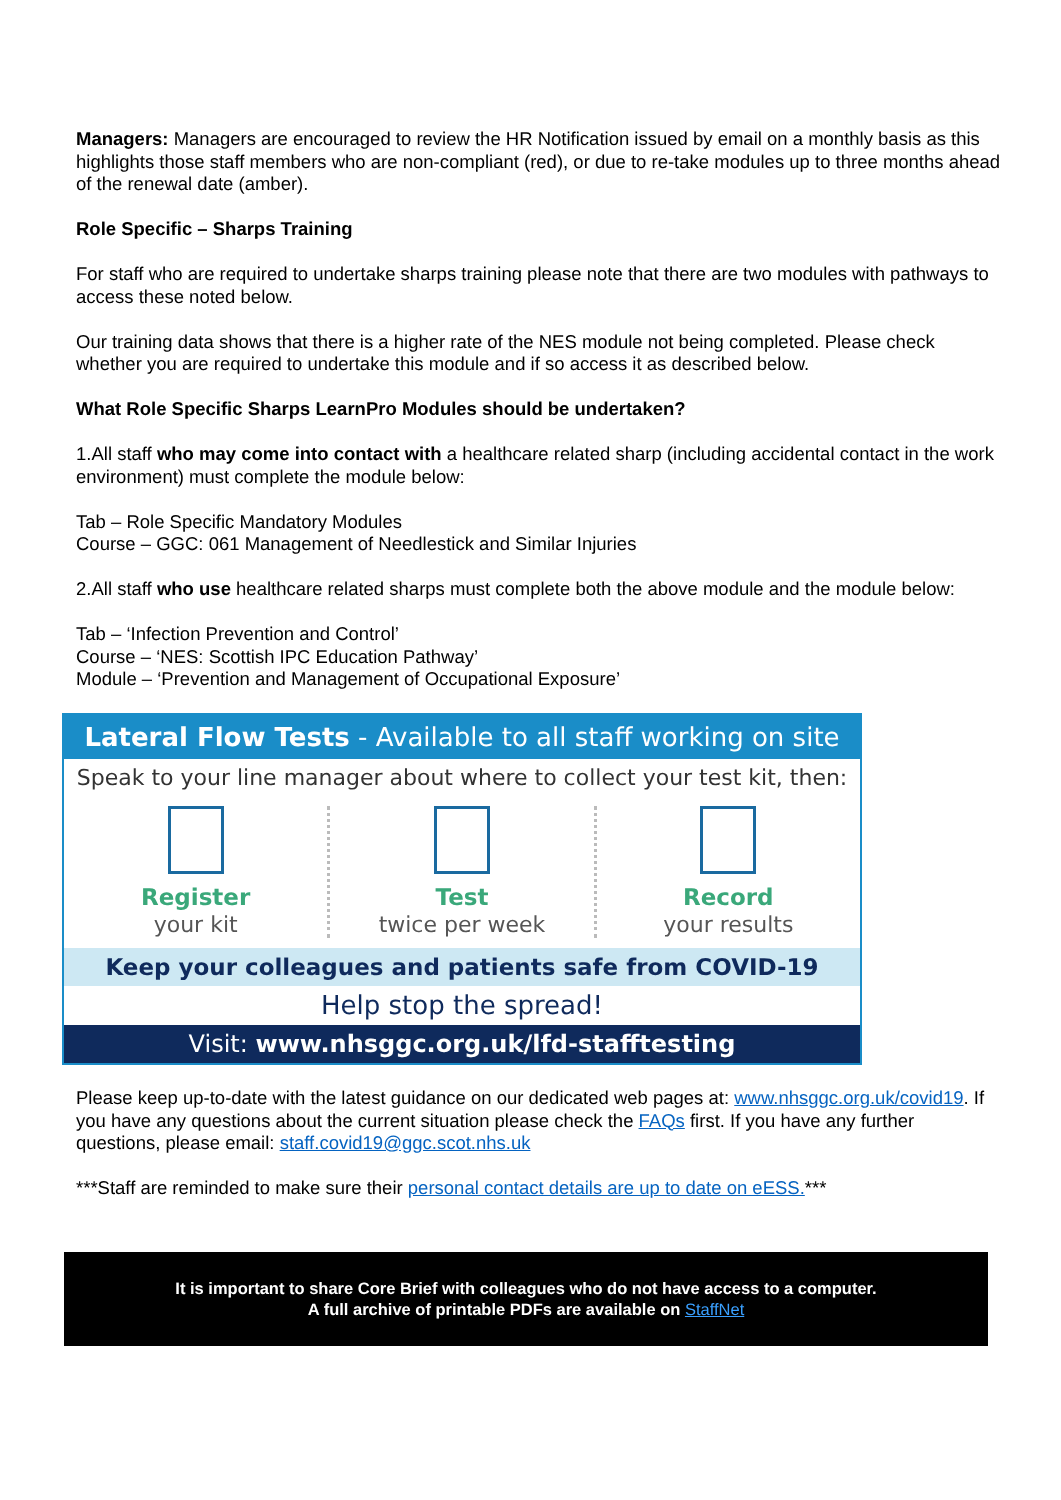Managers: Managers are encouraged to review the HR Notification issued by email on a monthly basis as this highlights those staff members who are non-compliant (red), or due to re-take modules up to three months ahead of the renewal date (amber).
Role Specific – Sharps Training
For staff who are required to undertake sharps training please note that there are two modules with pathways to access these noted below.
Our training data shows that there is a higher rate of the NES module not being completed. Please check whether you are required to undertake this module and if so access it as described below.
What Role Specific Sharps LearnPro Modules should be undertaken?
1.All staff who may come into contact with a healthcare related sharp (including accidental contact in the work environment) must complete the module below:
Tab – Role Specific Mandatory Modules
Course – GGC: 061 Management of Needlestick and Similar Injuries
2.All staff who use healthcare related sharps must complete both the above module and the module below:
Tab – ‘Infection Prevention and Control’
Course – ‘NES: Scottish IPC Education Pathway’
Module – ‘Prevention and Management of Occupational Exposure’
Lateral Flow Tests - Available to all staff working on site
Speak to your line manager about where to collect your test kit, then:
Register
your kit
Test
twice per week
Record
your results
Keep your colleagues and patients safe from COVID-19
Help stop the spread!
Visit: www.nhsggc.org.uk/lfd-stafftesting
Please keep up-to-date with the latest guidance on our dedicated web pages at: www.nhsggc.org.uk/covid19. If you have any questions about the current situation please check the FAQs first. If you have any further questions, please email: staff.covid19@ggc.scot.nhs.uk
***Staff are reminded to make sure their personal contact details are up to date on eESS.***
It is important to share Core Brief with colleagues who do not have access to a computer.
A full archive of printable PDFs are available on StaffNet